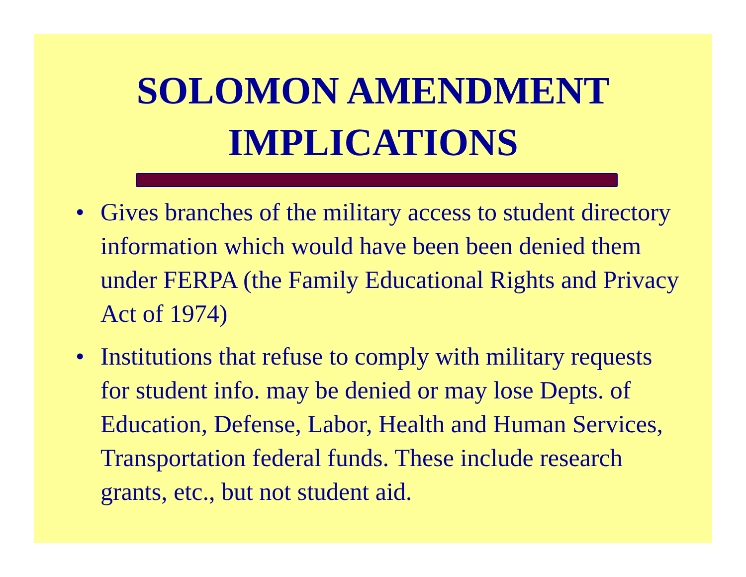SOLOMON AMENDMENT
IMPLICATIONS
• Gives branches of the military access to student directory information which would have been been denied them under FERPA (the Family Educational Rights and Privacy Act of 1974)
• Institutions that refuse to comply with military requests for student info. may be denied or may lose Depts. of Education, Defense, Labor, Health and Human Services, Transportation federal funds. These include research grants, etc., but not student aid.